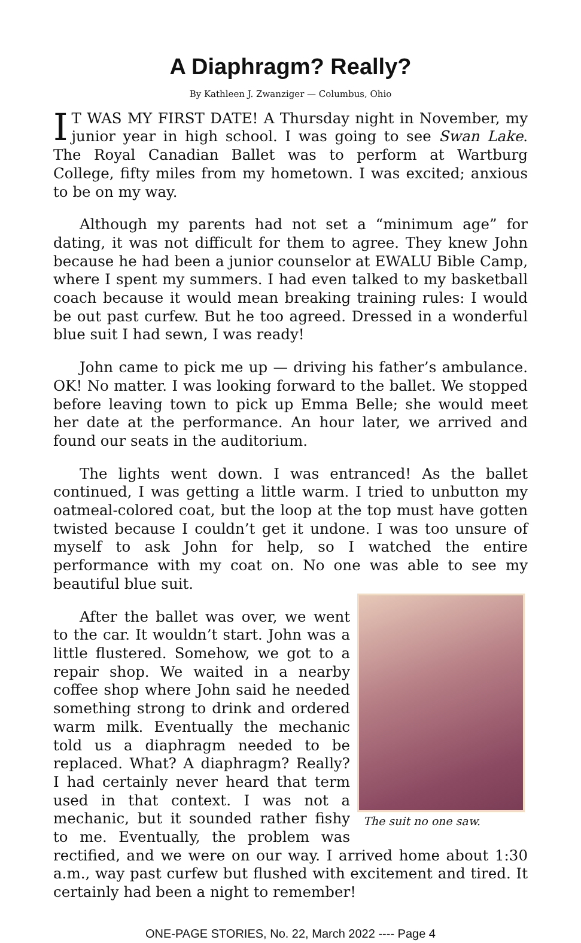A Diaphragm? Really?
By Kathleen J. Zwanziger — Columbus, Ohio
IT WAS MY FIRST DATE! A Thursday night in November, my junior year in high school. I was going to see Swan Lake. The Royal Canadian Ballet was to perform at Wartburg College, fifty miles from my hometown. I was excited; anxious to be on my way.
Although my parents had not set a “minimum age” for dating, it was not difficult for them to agree. They knew John because he had been a junior counselor at EWALU Bible Camp, where I spent my summers. I had even talked to my basketball coach because it would mean breaking training rules: I would be out past curfew. But he too agreed. Dressed in a wonderful blue suit I had sewn, I was ready!
John came to pick me up — driving his father’s ambulance. OK! No matter. I was looking forward to the ballet. We stopped before leaving town to pick up Emma Belle; she would meet her date at the performance. An hour later, we arrived and found our seats in the auditorium.
The lights went down. I was entranced! As the ballet continued, I was getting a little warm. I tried to unbutton my oatmeal-colored coat, but the loop at the top must have gotten twisted because I couldn’t get it undone. I was too unsure of myself to ask John for help, so I watched the entire performance with my coat on. No one was able to see my beautiful blue suit.
The suit no one saw.
After the ballet was over, we went to the car. It wouldn’t start. John was a little flustered. Somehow, we got to a repair shop. We waited in a nearby coffee shop where John said he needed something strong to drink and ordered warm milk. Eventually the mechanic told us a diaphragm needed to be replaced. What? A diaphragm? Really? I had certainly never heard that term used in that context. I was not a mechanic, but it sounded rather fishy to me. Eventually, the problem was rectified, and we were on our way. I arrived home about 1:30 a.m., way past curfew but flushed with excitement and tired. It certainly had been a night to remember!
ONE-PAGE STORIES, No. 22, March 2022 ---- Page 4